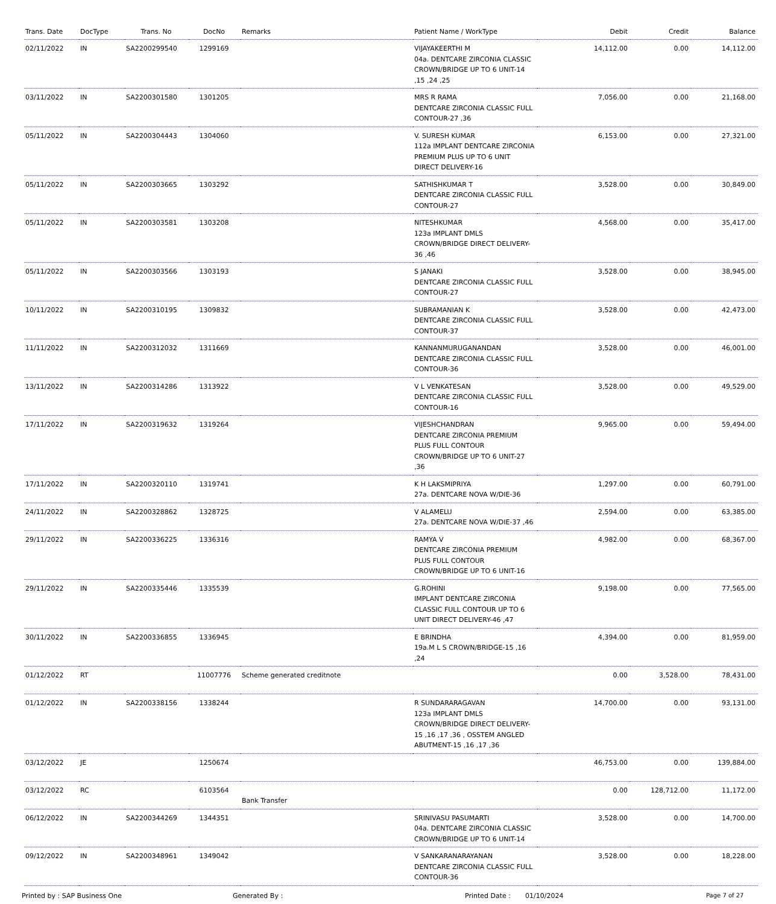| Trans. Date | DocType | Trans. No | DocNo | Remarks | Patient Name / WorkType | Debit | Credit | Balance |
| --- | --- | --- | --- | --- | --- | --- | --- | --- |
| 02/11/2022 | IN | SA2200299540 | 1299169 | | VIJAYAKEERTHI M 04a. DENTCARE ZIRCONIA CLASSIC CROWN/BRIDGE UP TO 6 UNIT-14 ,15 ,24 ,25 | 14,112.00 | 0.00 | 14,112.00 |
| 03/11/2022 | IN | SA2200301580 | 1301205 | | MRS R RAMA DENTCARE ZIRCONIA CLASSIC FULL CONTOUR-27 ,36 | 7,056.00 | 0.00 | 21,168.00 |
| 05/11/2022 | IN | SA2200304443 | 1304060 | | V. SURESH KUMAR 112a IMPLANT DENTCARE ZIRCONIA PREMIUM PLUS UP TO 6 UNIT DIRECT DELIVERY-16 | 6,153.00 | 0.00 | 27,321.00 |
| 05/11/2022 | IN | SA2200303665 | 1303292 | | SATHISHKUMAR T DENTCARE ZIRCONIA CLASSIC FULL CONTOUR-27 | 3,528.00 | 0.00 | 30,849.00 |
| 05/11/2022 | IN | SA2200303581 | 1303208 | | NITESHKUMAR 123a IMPLANT DMLS CROWN/BRIDGE DIRECT DELIVERY-36 ,46 | 4,568.00 | 0.00 | 35,417.00 |
| 05/11/2022 | IN | SA2200303566 | 1303193 | | S JANAKI DENTCARE ZIRCONIA CLASSIC FULL CONTOUR-27 | 3,528.00 | 0.00 | 38,945.00 |
| 10/11/2022 | IN | SA2200310195 | 1309832 | | SUBRAMANIAN K DENTCARE ZIRCONIA CLASSIC FULL CONTOUR-37 | 3,528.00 | 0.00 | 42,473.00 |
| 11/11/2022 | IN | SA2200312032 | 1311669 | | KANNANMURUGANANDAN DENTCARE ZIRCONIA CLASSIC FULL CONTOUR-36 | 3,528.00 | 0.00 | 46,001.00 |
| 13/11/2022 | IN | SA2200314286 | 1313922 | | V L VENKATESAN DENTCARE ZIRCONIA CLASSIC FULL CONTOUR-16 | 3,528.00 | 0.00 | 49,529.00 |
| 17/11/2022 | IN | SA2200319632 | 1319264 | | VIJESHCHANDRAN DENTCARE ZIRCONIA PREMIUM PLUS FULL CONTOUR CROWN/BRIDGE UP TO 6 UNIT-27 ,36 | 9,965.00 | 0.00 | 59,494.00 |
| 17/11/2022 | IN | SA2200320110 | 1319741 | | K H LAKSMIPRIYA 27a. DENTCARE NOVA W/DIE-36 | 1,297.00 | 0.00 | 60,791.00 |
| 24/11/2022 | IN | SA2200328862 | 1328725 | | V ALAMELU 27a. DENTCARE NOVA W/DIE-37 ,46 | 2,594.00 | 0.00 | 63,385.00 |
| 29/11/2022 | IN | SA2200336225 | 1336316 | | RAMYA V DENTCARE ZIRCONIA PREMIUM PLUS FULL CONTOUR CROWN/BRIDGE UP TO 6 UNIT-16 | 4,982.00 | 0.00 | 68,367.00 |
| 29/11/2022 | IN | SA2200335446 | 1335539 | | G.ROHINI IMPLANT DENTCARE ZIRCONIA CLASSIC FULL CONTOUR UP TO 6 UNIT DIRECT DELIVERY-46 ,47 | 9,198.00 | 0.00 | 77,565.00 |
| 30/11/2022 | IN | SA2200336855 | 1336945 | | E BRINDHA 19a.M L S CROWN/BRIDGE-15 ,16 ,24 | 4,394.00 | 0.00 | 81,959.00 |
| 01/12/2022 | RT | | 11007776 | Scheme generated creditnote | | 0.00 | 3,528.00 | 78,431.00 |
| 01/12/2022 | IN | SA2200338156 | 1338244 | | R SUNDARARAGAVAN 123a IMPLANT DMLS CROWN/BRIDGE DIRECT DELIVERY-15 ,16 ,17 ,36 , OSSTEM ANGLED ABUTMENT-15 ,16 ,17 ,36 | 14,700.00 | 0.00 | 93,131.00 |
| 03/12/2022 | JE | | 1250674 | | | 46,753.00 | 0.00 | 139,884.00 |
| 03/12/2022 | RC | | 6103564 | Bank Transfer | | 0.00 | 128,712.00 | 11,172.00 |
| 06/12/2022 | IN | SA2200344269 | 1344351 | | SRINIVASU PASUMARTI 04a. DENTCARE ZIRCONIA CLASSIC CROWN/BRIDGE UP TO 6 UNIT-14 | 3,528.00 | 0.00 | 14,700.00 |
| 09/12/2022 | IN | SA2200348961 | 1349042 | | V SANKARANARAYANAN DENTCARE ZIRCONIA CLASSIC FULL CONTOUR-36 | 3,528.00 | 0.00 | 18,228.00 |
Printed by : SAP Business One Generated By : Printed Date : 01/10/2024 Page 7 of 27